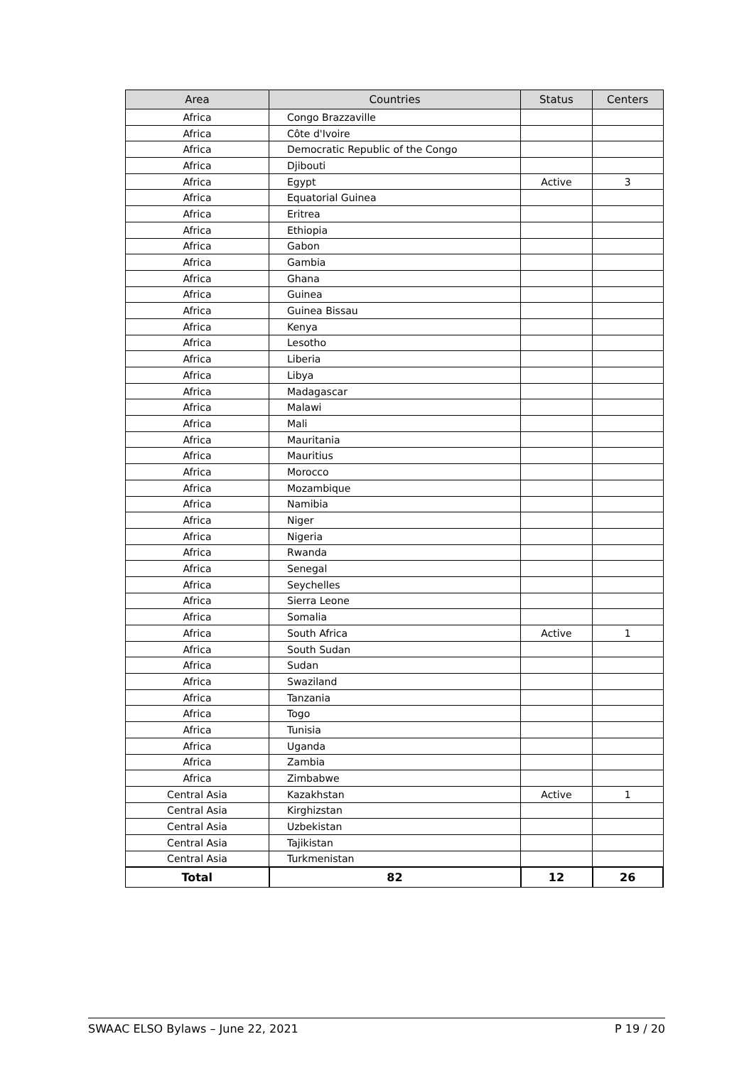| Area | Countries | Status | Centers |
| --- | --- | --- | --- |
| Africa | Congo Brazzaville | | |
| Africa | Côte d'Ivoire | | |
| Africa | Democratic Republic of the Congo | | |
| Africa | Djibouti | | |
| Africa | Egypt | Active | 3 |
| Africa | Equatorial Guinea | | |
| Africa | Eritrea | | |
| Africa | Ethiopia | | |
| Africa | Gabon | | |
| Africa | Gambia | | |
| Africa | Ghana | | |
| Africa | Guinea | | |
| Africa | Guinea Bissau | | |
| Africa | Kenya | | |
| Africa | Lesotho | | |
| Africa | Liberia | | |
| Africa | Libya | | |
| Africa | Madagascar | | |
| Africa | Malawi | | |
| Africa | Mali | | |
| Africa | Mauritania | | |
| Africa | Mauritius | | |
| Africa | Morocco | | |
| Africa | Mozambique | | |
| Africa | Namibia | | |
| Africa | Niger | | |
| Africa | Nigeria | | |
| Africa | Rwanda | | |
| Africa | Senegal | | |
| Africa | Seychelles | | |
| Africa | Sierra Leone | | |
| Africa | Somalia | | |
| Africa | South Africa | Active | 1 |
| Africa | South Sudan | | |
| Africa | Sudan | | |
| Africa | Swaziland | | |
| Africa | Tanzania | | |
| Africa | Togo | | |
| Africa | Tunisia | | |
| Africa | Uganda | | |
| Africa | Zambia | | |
| Africa | Zimbabwe | | |
| Central Asia | Kazakhstan | Active | 1 |
| Central Asia | Kirghizstan | | |
| Central Asia | Uzbekistan | | |
| Central Asia | Tajikistan | | |
| Central Asia | Turkmenistan | | |
| Total | 82 | 12 | 26 |
SWAAC ELSO Bylaws – June 22, 2021 P 19 / 20